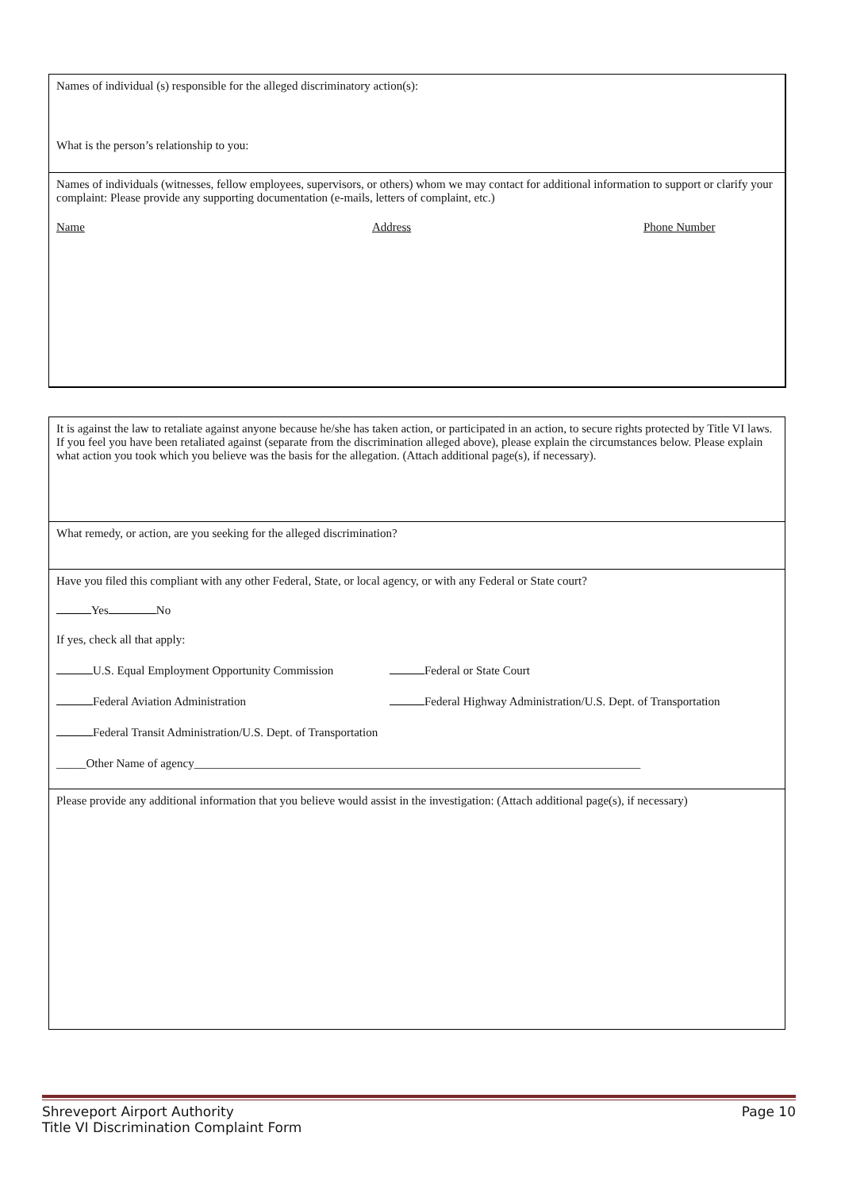Names of individual (s) responsible for the alleged discriminatory action(s):
What is the person’s relationship to you:
Names of individuals (witnesses, fellow employees, supervisors, or others) whom we may contact for additional information to support or clarify your complaint: Please provide any supporting documentation (e-mails, letters of complaint, etc.)
Name Address Phone Number
It is against the law to retaliate against anyone because he/she has taken action, or participated in an action, to secure rights protected by Title VI laws. If you feel you have been retaliated against (separate from the discrimination alleged above), please explain the circumstances below. Please explain what action you took which you believe was the basis for the allegation. (Attach additional page(s), if necessary).
What remedy, or action, are you seeking for the alleged discrimination?
Have you filed this compliant with any other Federal, State, or local agency, or with any Federal or State court?
Yes No
If yes, check all that apply:
U.S. Equal Employment Opportunity Commission Federal or State Court
Federal Aviation Administration Federal Highway Administration/U.S. Dept. of Transportation
Federal Transit Administration/U.S. Dept. of Transportation
_____Other Name of agency___________________________________________________________________________
Please provide any additional information that you believe would assist in the investigation: (Attach additional page(s), if necessary)
Shreveport Airport Authority Page 10
Title VI Discrimination Complaint Form